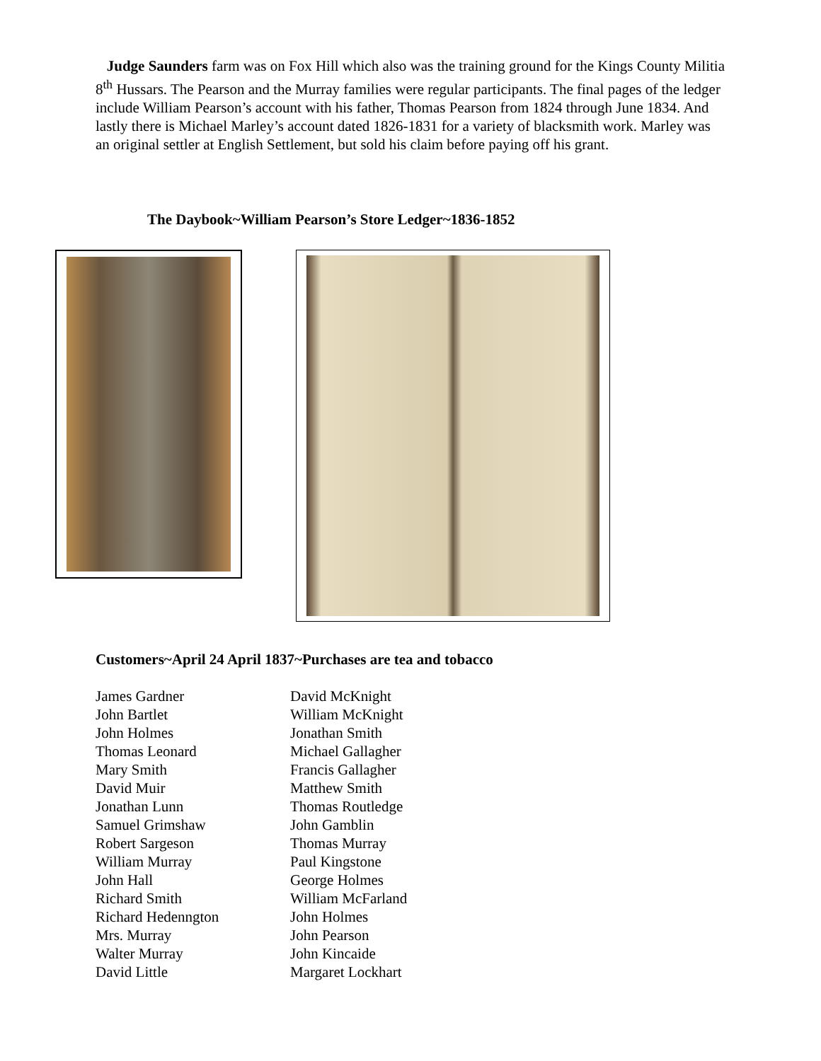Judge Saunders farm was on Fox Hill which also was the training ground for the Kings County Militia 8<sup>th</sup> Hussars. The Pearson and the Murray families were regular participants. The final pages of the ledger include William Pearson’s account with his father, Thomas Pearson from 1824 through June 1834. And lastly there is Michael Marley’s account dated 1826-1831 for a variety of blacksmith work. Marley was an original settler at English Settlement, but sold his claim before paying off his grant.
The Daybook~William Pearson’s Store Ledger~1836-1852
Customers~April 24 April 1837~Purchases are tea and tobacco
James Gardner
John Bartlet
John Holmes
Thomas Leonard
Mary Smith
David Muir
Jonathan Lunn
Samuel Grimshaw
Robert Sargeson
William Murray
John Hall
Richard Smith
Richard Hedenngton
Mrs. Murray
Walter Murray
David Little
David McKnight
William McKnight
Jonathan Smith
Michael Gallagher
Francis Gallagher
Matthew Smith
Thomas Routledge
John Gamblin
Thomas Murray
Paul Kingstone
George Holmes
William McFarland
John Holmes
John Pearson
John Kincaide
Margaret Lockhart